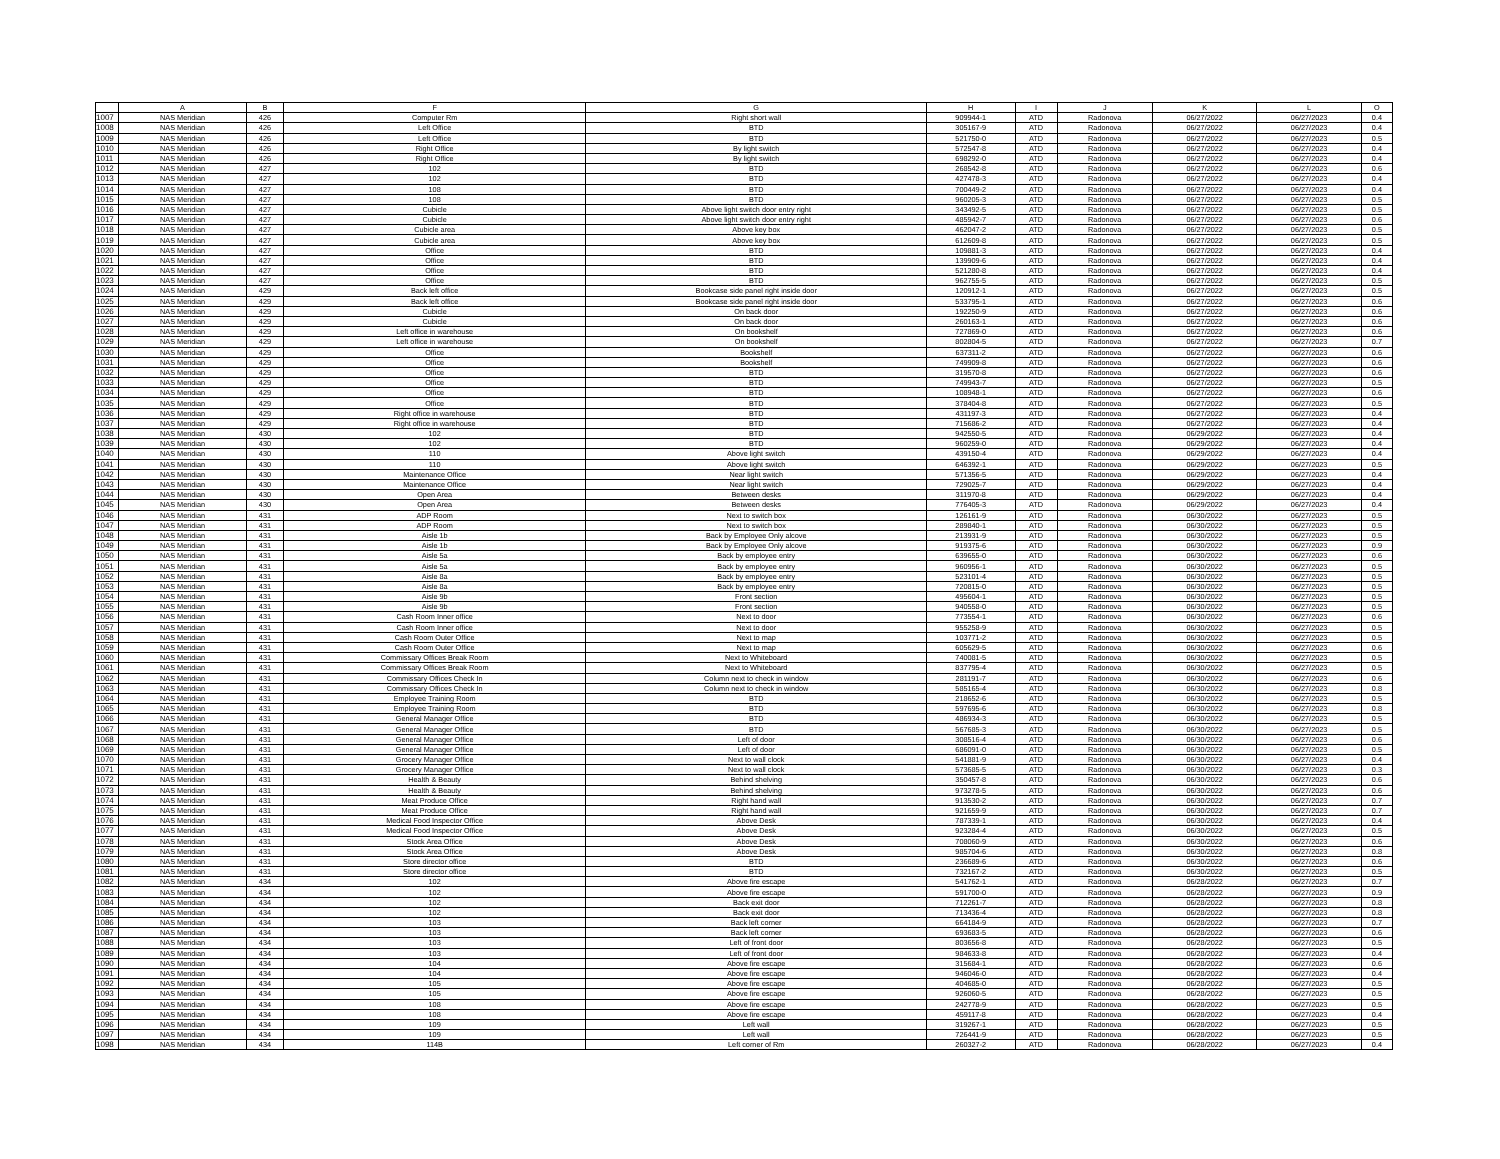| | A | B | F | G | H | I | J | K | L | O |
| --- | --- | --- | --- | --- | --- | --- | --- | --- | --- | --- |
| 1007 | NAS Meridian | 426 | Computer Rm | Right short wall | 909944-1 | ATD | Radonova | 06/27/2022 | 06/27/2023 | 0.4 |
| 1008 | NAS Meridian | 426 | Left Office | BTD | 305167-9 | ATD | Radonova | 06/27/2022 | 06/27/2023 | 0.4 |
| 1009 | NAS Meridian | 426 | Left Office | BTD | 521750-0 | ATD | Radonova | 06/27/2022 | 06/27/2023 | 0.5 |
| 1010 | NAS Meridian | 426 | Right Office | By light switch | 572547-8 | ATD | Radonova | 06/27/2022 | 06/27/2023 | 0.4 |
| 1011 | NAS Meridian | 426 | Right Office | By light switch | 698292-0 | ATD | Radonova | 06/27/2022 | 06/27/2023 | 0.4 |
| 1012 | NAS Meridian | 427 | 102 | BTD | 268542-8 | ATD | Radonova | 06/27/2022 | 06/27/2023 | 0.6 |
| 1013 | NAS Meridian | 427 | 102 | BTD | 427478-3 | ATD | Radonova | 06/27/2022 | 06/27/2023 | 0.4 |
| 1014 | NAS Meridian | 427 | 108 | BTD | 700449-2 | ATD | Radonova | 06/27/2022 | 06/27/2023 | 0.4 |
| 1015 | NAS Meridian | 427 | 108 | BTD | 960205-3 | ATD | Radonova | 06/27/2022 | 06/27/2023 | 0.5 |
| 1016 | NAS Meridian | 427 | Cubicle | Above light switch door entry right | 343492-5 | ATD | Radonova | 06/27/2022 | 06/27/2023 | 0.5 |
| 1017 | NAS Meridian | 427 | Cubicle | Above light switch door entry right | 485942-7 | ATD | Radonova | 06/27/2022 | 06/27/2023 | 0.6 |
| 1018 | NAS Meridian | 427 | Cubicle area | Above key box | 462047-2 | ATD | Radonova | 06/27/2022 | 06/27/2023 | 0.5 |
| 1019 | NAS Meridian | 427 | Cubicle area | Above key box | 612609-8 | ATD | Radonova | 06/27/2022 | 06/27/2023 | 0.5 |
| 1020 | NAS Meridian | 427 | Office | BTD | 109881-3 | ATD | Radonova | 06/27/2022 | 06/27/2023 | 0.4 |
| 1021 | NAS Meridian | 427 | Office | BTD | 139909-6 | ATD | Radonova | 06/27/2022 | 06/27/2023 | 0.4 |
| 1022 | NAS Meridian | 427 | Office | BTD | 521280-8 | ATD | Radonova | 06/27/2022 | 06/27/2023 | 0.4 |
| 1023 | NAS Meridian | 427 | Office | BTD | 962755-5 | ATD | Radonova | 06/27/2022 | 06/27/2023 | 0.5 |
| 1024 | NAS Meridian | 429 | Back left office | Bookcase side panel right inside door | 120912-1 | ATD | Radonova | 06/27/2022 | 06/27/2023 | 0.5 |
| 1025 | NAS Meridian | 429 | Back left office | Bookcase side panel right inside door | 533795-1 | ATD | Radonova | 06/27/2022 | 06/27/2023 | 0.6 |
| 1026 | NAS Meridian | 429 | Cubicle | On back door | 192250-9 | ATD | Radonova | 06/27/2022 | 06/27/2023 | 0.6 |
| 1027 | NAS Meridian | 429 | Cubicle | On back door | 260163-1 | ATD | Radonova | 06/27/2022 | 06/27/2023 | 0.6 |
| 1028 | NAS Meridian | 429 | Left office in warehouse | On bookshelf | 727869-0 | ATD | Radonova | 06/27/2022 | 06/27/2023 | 0.6 |
| 1029 | NAS Meridian | 429 | Left office in warehouse | On bookshelf | 802804-5 | ATD | Radonova | 06/27/2022 | 06/27/2023 | 0.7 |
| 1030 | NAS Meridian | 429 | Office | Bookshelf | 637311-2 | ATD | Radonova | 06/27/2022 | 06/27/2023 | 0.6 |
| 1031 | NAS Meridian | 429 | Office | Bookshelf | 749909-8 | ATD | Radonova | 06/27/2022 | 06/27/2023 | 0.6 |
| 1032 | NAS Meridian | 429 | Office | BTD | 319570-8 | ATD | Radonova | 06/27/2022 | 06/27/2023 | 0.6 |
| 1033 | NAS Meridian | 429 | Office | BTD | 749943-7 | ATD | Radonova | 06/27/2022 | 06/27/2023 | 0.5 |
| 1034 | NAS Meridian | 429 | Office | BTD | 108948-1 | ATD | Radonova | 06/27/2022 | 06/27/2023 | 0.6 |
| 1035 | NAS Meridian | 429 | Office | BTD | 378404-8 | ATD | Radonova | 06/27/2022 | 06/27/2023 | 0.5 |
| 1036 | NAS Meridian | 429 | Right office in warehouse | BTD | 431197-3 | ATD | Radonova | 06/27/2022 | 06/27/2023 | 0.4 |
| 1037 | NAS Meridian | 429 | Right office in warehouse | BTD | 715686-2 | ATD | Radonova | 06/27/2022 | 06/27/2023 | 0.4 |
| 1038 | NAS Meridian | 430 | 102 | BTD | 942550-5 | ATD | Radonova | 06/29/2022 | 06/27/2023 | 0.4 |
| 1039 | NAS Meridian | 430 | 102 | BTD | 960259-0 | ATD | Radonova | 06/29/2022 | 06/27/2023 | 0.4 |
| 1040 | NAS Meridian | 430 | 110 | Above light switch | 439150-4 | ATD | Radonova | 06/29/2022 | 06/27/2023 | 0.4 |
| 1041 | NAS Meridian | 430 | 110 | Above light switch | 646392-1 | ATD | Radonova | 06/29/2022 | 06/27/2023 | 0.5 |
| 1042 | NAS Meridian | 430 | Maintenance Office | Near light switch | 571356-5 | ATD | Radonova | 06/29/2022 | 06/27/2023 | 0.4 |
| 1043 | NAS Meridian | 430 | Maintenance Office | Near light switch | 729025-7 | ATD | Radonova | 06/29/2022 | 06/27/2023 | 0.4 |
| 1044 | NAS Meridian | 430 | Open Area | Between desks | 311970-8 | ATD | Radonova | 06/29/2022 | 06/27/2023 | 0.4 |
| 1045 | NAS Meridian | 430 | Open Area | Between desks | 776405-3 | ATD | Radonova | 06/29/2022 | 06/27/2023 | 0.4 |
| 1046 | NAS Meridian | 431 | ADP Room | Next to switch box | 126161-9 | ATD | Radonova | 06/30/2022 | 06/27/2023 | 0.5 |
| 1047 | NAS Meridian | 431 | ADP Room | Next to switch box | 289840-1 | ATD | Radonova | 06/30/2022 | 06/27/2023 | 0.5 |
| 1048 | NAS Meridian | 431 | Aisle 1b | Back by Employee Only alcove | 213931-9 | ATD | Radonova | 06/30/2022 | 06/27/2023 | 0.5 |
| 1049 | NAS Meridian | 431 | Aisle 1b | Back by Employee Only alcove | 919375-6 | ATD | Radonova | 06/30/2022 | 06/27/2023 | 0.9 |
| 1050 | NAS Meridian | 431 | Aisle 5a | Back by employee entry | 639655-0 | ATD | Radonova | 06/30/2022 | 06/27/2023 | 0.6 |
| 1051 | NAS Meridian | 431 | Aisle 5a | Back by employee entry | 960956-1 | ATD | Radonova | 06/30/2022 | 06/27/2023 | 0.5 |
| 1052 | NAS Meridian | 431 | Aisle 8a | Back by employee entry | 523101-4 | ATD | Radonova | 06/30/2022 | 06/27/2023 | 0.5 |
| 1053 | NAS Meridian | 431 | Aisle 8a | Back by employee entry | 720815-0 | ATD | Radonova | 06/30/2022 | 06/27/2023 | 0.5 |
| 1054 | NAS Meridian | 431 | Aisle 9b | Front section | 495604-1 | ATD | Radonova | 06/30/2022 | 06/27/2023 | 0.5 |
| 1055 | NAS Meridian | 431 | Aisle 9b | Front section | 940558-0 | ATD | Radonova | 06/30/2022 | 06/27/2023 | 0.5 |
| 1056 | NAS Meridian | 431 | Cash Room Inner office | Next to door | 773554-1 | ATD | Radonova | 06/30/2022 | 06/27/2023 | 0.6 |
| 1057 | NAS Meridian | 431 | Cash Room Inner office | Next to door | 955258-9 | ATD | Radonova | 06/30/2022 | 06/27/2023 | 0.5 |
| 1058 | NAS Meridian | 431 | Cash Room Outer Office | Next to map | 103771-2 | ATD | Radonova | 06/30/2022 | 06/27/2023 | 0.5 |
| 1059 | NAS Meridian | 431 | Cash Room Outer Office | Next to map | 605629-5 | ATD | Radonova | 06/30/2022 | 06/27/2023 | 0.6 |
| 1060 | NAS Meridian | 431 | Commissary Offices Break Room | Next to Whiteboard | 740081-5 | ATD | Radonova | 06/30/2022 | 06/27/2023 | 0.5 |
| 1061 | NAS Meridian | 431 | Commissary Offices Break Room | Next to Whiteboard | 837795-4 | ATD | Radonova | 06/30/2022 | 06/27/2023 | 0.5 |
| 1062 | NAS Meridian | 431 | Commissary Offices Check In | Column next to check in window | 281191-7 | ATD | Radonova | 06/30/2022 | 06/27/2023 | 0.6 |
| 1063 | NAS Meridian | 431 | Commissary Offices Check In | Column next to check in window | 585165-4 | ATD | Radonova | 06/30/2022 | 06/27/2023 | 0.8 |
| 1064 | NAS Meridian | 431 | Employee Training Room | BTD | 218652-6 | ATD | Radonova | 06/30/2022 | 06/27/2023 | 0.5 |
| 1065 | NAS Meridian | 431 | Employee Training Room | BTD | 597695-6 | ATD | Radonova | 06/30/2022 | 06/27/2023 | 0.8 |
| 1066 | NAS Meridian | 431 | General Manager Office | BTD | 486934-3 | ATD | Radonova | 06/30/2022 | 06/27/2023 | 0.5 |
| 1067 | NAS Meridian | 431 | General Manager Office | BTD | 567685-3 | ATD | Radonova | 06/30/2022 | 06/27/2023 | 0.5 |
| 1068 | NAS Meridian | 431 | General Manager Office | Left of door | 308516-4 | ATD | Radonova | 06/30/2022 | 06/27/2023 | 0.6 |
| 1069 | NAS Meridian | 431 | General Manager Office | Left of door | 686091-0 | ATD | Radonova | 06/30/2022 | 06/27/2023 | 0.5 |
| 1070 | NAS Meridian | 431 | Grocery Manager Office | Next to wall clock | 541881-9 | ATD | Radonova | 06/30/2022 | 06/27/2023 | 0.4 |
| 1071 | NAS Meridian | 431 | Grocery Manager Office | Next to wall clock | 573685-5 | ATD | Radonova | 06/30/2022 | 06/27/2023 | 0.3 |
| 1072 | NAS Meridian | 431 | Health & Beauty | Behind shelving | 350457-8 | ATD | Radonova | 06/30/2022 | 06/27/2023 | 0.6 |
| 1073 | NAS Meridian | 431 | Health & Beauty | Behind shelving | 973278-5 | ATD | Radonova | 06/30/2022 | 06/27/2023 | 0.6 |
| 1074 | NAS Meridian | 431 | Meat Produce Office | Right hand wall | 913530-2 | ATD | Radonova | 06/30/2022 | 06/27/2023 | 0.7 |
| 1075 | NAS Meridian | 431 | Meat Produce Office | Right hand wall | 921659-9 | ATD | Radonova | 06/30/2022 | 06/27/2023 | 0.7 |
| 1076 | NAS Meridian | 431 | Medical Food Inspector Office | Above Desk | 787339-1 | ATD | Radonova | 06/30/2022 | 06/27/2023 | 0.4 |
| 1077 | NAS Meridian | 431 | Medical Food Inspector Office | Above Desk | 923284-4 | ATD | Radonova | 06/30/2022 | 06/27/2023 | 0.5 |
| 1078 | NAS Meridian | 431 | Stock Area Office | Above Desk | 708060-9 | ATD | Radonova | 06/30/2022 | 06/27/2023 | 0.6 |
| 1079 | NAS Meridian | 431 | Stock Area Office | Above Desk | 985704-6 | ATD | Radonova | 06/30/2022 | 06/27/2023 | 0.8 |
| 1080 | NAS Meridian | 431 | Store director office | BTD | 236689-6 | ATD | Radonova | 06/30/2022 | 06/27/2023 | 0.6 |
| 1081 | NAS Meridian | 431 | Store director office | BTD | 732167-2 | ATD | Radonova | 06/30/2022 | 06/27/2023 | 0.5 |
| 1082 | NAS Meridian | 434 | 102 | Above fire escape | 541762-1 | ATD | Radonova | 06/28/2022 | 06/27/2023 | 0.7 |
| 1083 | NAS Meridian | 434 | 102 | Above fire escape | 591700-0 | ATD | Radonova | 06/28/2022 | 06/27/2023 | 0.9 |
| 1084 | NAS Meridian | 434 | 102 | Back exit door | 712261-7 | ATD | Radonova | 06/28/2022 | 06/27/2023 | 0.8 |
| 1085 | NAS Meridian | 434 | 102 | Back exit door | 713436-4 | ATD | Radonova | 06/28/2022 | 06/27/2023 | 0.8 |
| 1086 | NAS Meridian | 434 | 103 | Back left corner | 664184-9 | ATD | Radonova | 06/28/2022 | 06/27/2023 | 0.7 |
| 1087 | NAS Meridian | 434 | 103 | Back left corner | 693683-5 | ATD | Radonova | 06/28/2022 | 06/27/2023 | 0.6 |
| 1088 | NAS Meridian | 434 | 103 | Left of front door | 803656-8 | ATD | Radonova | 06/28/2022 | 06/27/2023 | 0.5 |
| 1089 | NAS Meridian | 434 | 103 | Left of front door | 984633-8 | ATD | Radonova | 06/28/2022 | 06/27/2023 | 0.4 |
| 1090 | NAS Meridian | 434 | 104 | Above fire escape | 315684-1 | ATD | Radonova | 06/28/2022 | 06/27/2023 | 0.6 |
| 1091 | NAS Meridian | 434 | 104 | Above fire escape | 946046-0 | ATD | Radonova | 06/28/2022 | 06/27/2023 | 0.4 |
| 1092 | NAS Meridian | 434 | 105 | Above fire escape | 404685-0 | ATD | Radonova | 06/28/2022 | 06/27/2023 | 0.5 |
| 1093 | NAS Meridian | 434 | 105 | Above fire escape | 926060-5 | ATD | Radonova | 06/28/2022 | 06/27/2023 | 0.5 |
| 1094 | NAS Meridian | 434 | 108 | Above fire escape | 242778-9 | ATD | Radonova | 06/28/2022 | 06/27/2023 | 0.5 |
| 1095 | NAS Meridian | 434 | 108 | Above fire escape | 459117-8 | ATD | Radonova | 06/28/2022 | 06/27/2023 | 0.4 |
| 1096 | NAS Meridian | 434 | 109 | Left wall | 319267-1 | ATD | Radonova | 06/28/2022 | 06/27/2023 | 0.5 |
| 1097 | NAS Meridian | 434 | 109 | Left wall | 726441-9 | ATD | Radonova | 06/28/2022 | 06/27/2023 | 0.5 |
| 1098 | NAS Meridian | 434 | 114B | Left corner of Rm | 260327-2 | ATD | Radonova | 06/28/2022 | 06/27/2023 | 0.4 |